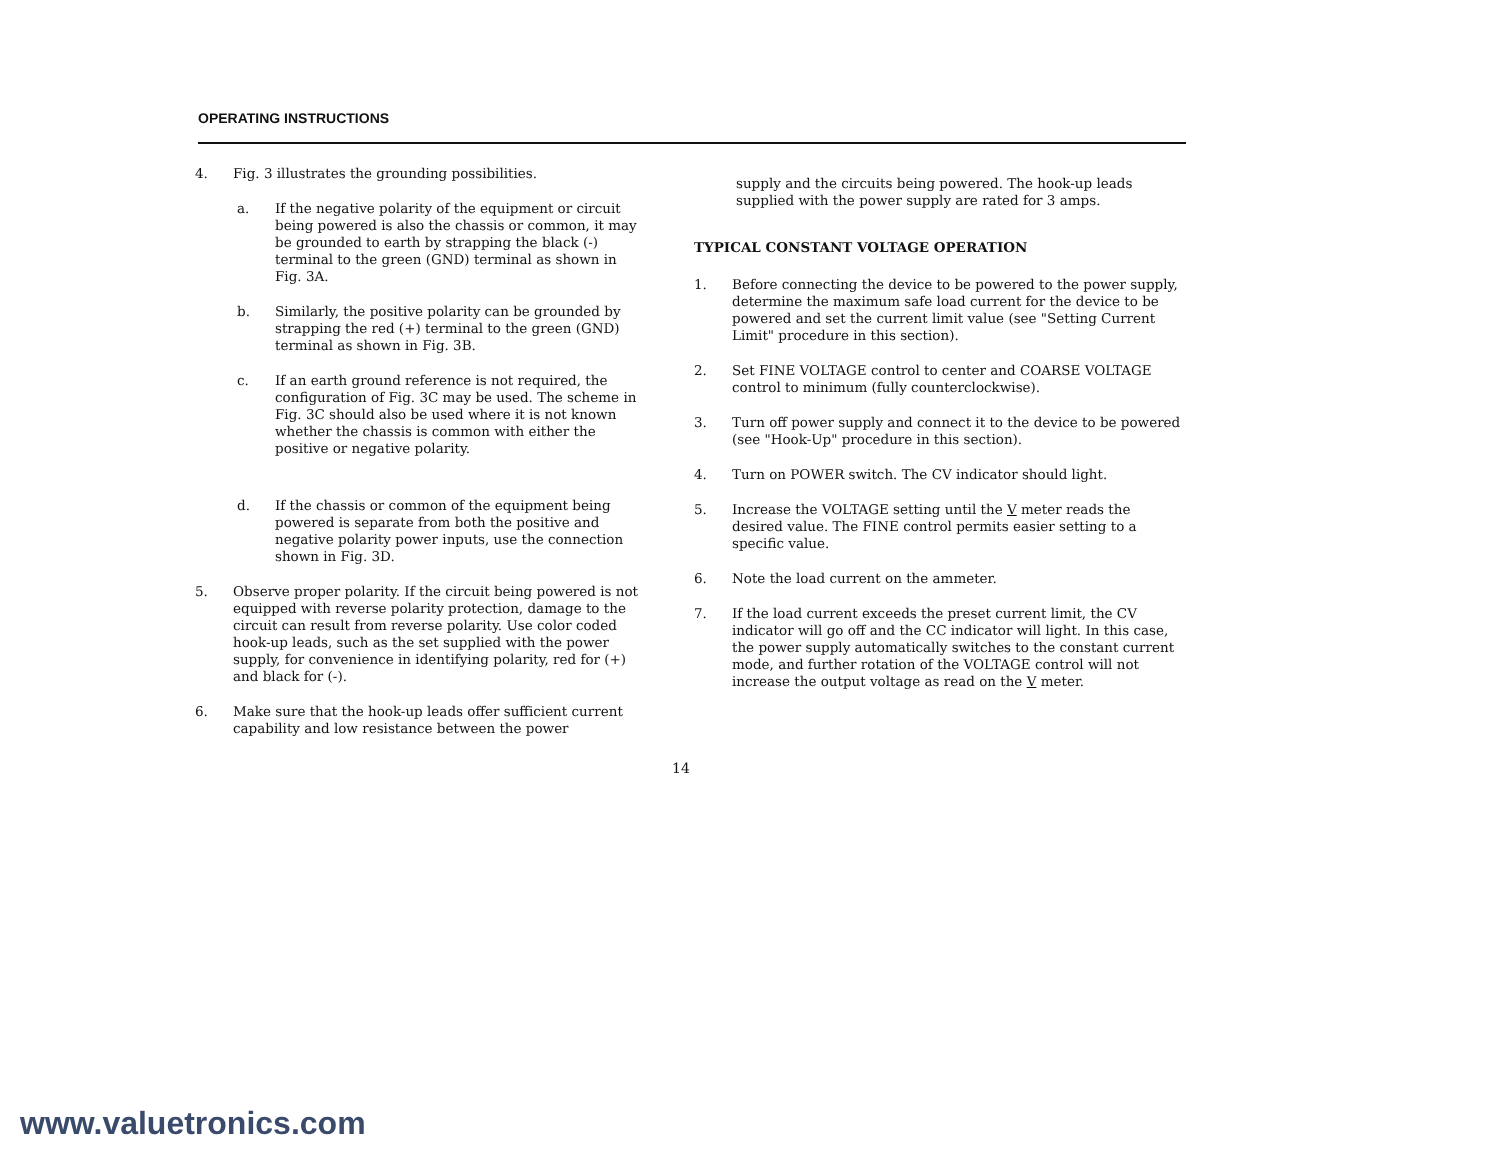OPERATING INSTRUCTIONS
4. Fig. 3 illustrates the grounding possibilities.
a. If the negative polarity of the equipment or circuit being powered is also the chassis or common, it may be grounded to earth by strapping the black (-) terminal to the green (GND) terminal as shown in Fig. 3A.
b. Similarly, the positive polarity can be grounded by strapping the red (+) terminal to the green (GND) terminal as shown in Fig. 3B.
c. If an earth ground reference is not required, the configuration of Fig. 3C may be used. The scheme in Fig. 3C should also be used where it is not known whether the chassis is common with either the positive or negative polarity.
d. If the chassis or common of the equipment being powered is separate from both the positive and negative polarity power inputs, use the connection shown in Fig. 3D.
5. Observe proper polarity. If the circuit being powered is not equipped with reverse polarity protection, damage to the circuit can result from reverse polarity. Use color coded hook-up leads, such as the set supplied with the power supply, for convenience in identifying polarity, red for (+) and black for (-).
6. Make sure that the hook-up leads offer sufficient current capability and low resistance between the power
supply and the circuits being powered. The hook-up leads supplied with the power supply are rated for 3 amps.
TYPICAL CONSTANT VOLTAGE OPERATION
1. Before connecting the device to be powered to the power supply, determine the maximum safe load current for the device to be powered and set the current limit value (see "Setting Current Limit" procedure in this section).
2. Set FINE VOLTAGE control to center and COARSE VOLTAGE control to minimum (fully counterclockwise).
3. Turn off power supply and connect it to the device to be powered (see "Hook-Up" procedure in this section).
4. Turn on POWER switch. The CV indicator should light.
5. Increase the VOLTAGE setting until the V meter reads the desired value. The FINE control permits easier setting to a specific value.
6. Note the load current on the ammeter.
7. If the load current exceeds the preset current limit, the CV indicator will go off and the CC indicator will light. In this case, the power supply automatically switches to the constant current mode, and further rotation of the VOLTAGE control will not increase the output voltage as read on the V meter.
14
www.valuetronics.com